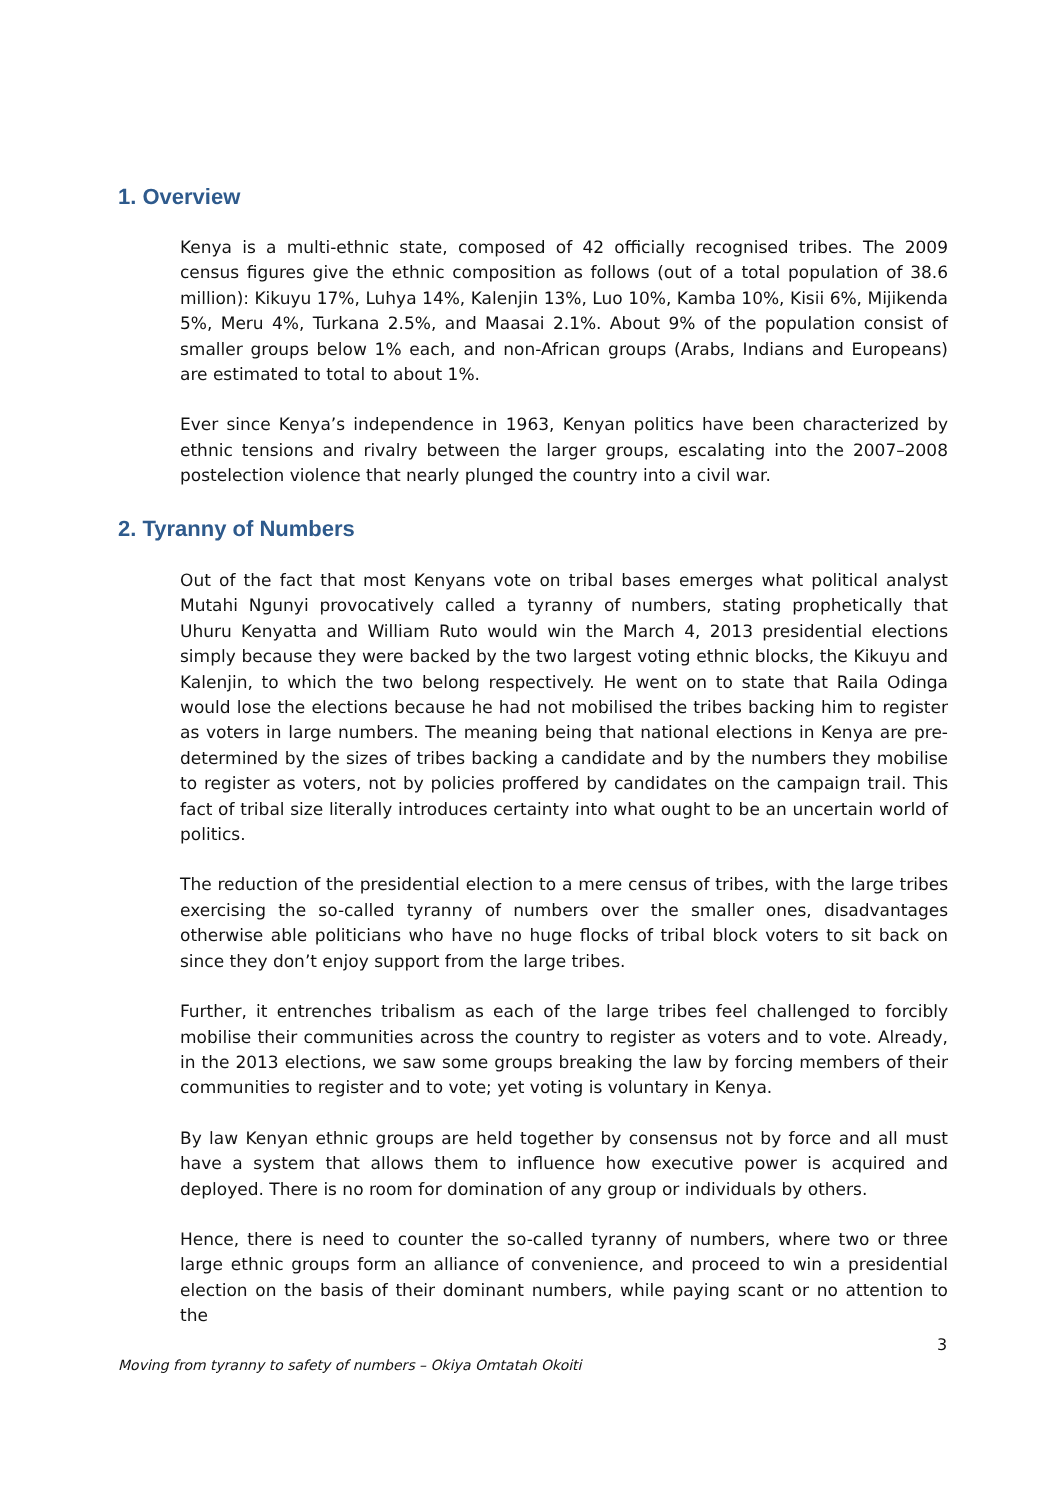1. Overview
Kenya is a multi-ethnic state, composed of 42 officially recognised tribes. The 2009 census figures give the ethnic composition as follows (out of a total population of 38.6 million): Kikuyu 17%, Luhya 14%, Kalenjin 13%, Luo 10%, Kamba 10%, Kisii 6%, Mijikenda 5%, Meru 4%, Turkana 2.5%, and Maasai 2.1%. About 9% of the population consist of smaller groups below 1% each, and non-African groups (Arabs, Indians and Europeans) are estimated to total to about 1%.
Ever since Kenya’s independence in 1963, Kenyan politics have been characterized by ethnic tensions and rivalry between the larger groups, escalating into the 2007–2008 postelection violence that nearly plunged the country into a civil war.
2. Tyranny of Numbers
Out of the fact that most Kenyans vote on tribal bases emerges what political analyst Mutahi Ngunyi provocatively called a tyranny of numbers, stating prophetically that Uhuru Kenyatta and William Ruto would win the March 4, 2013 presidential elections simply because they were backed by the two largest voting ethnic blocks, the Kikuyu and Kalenjin, to which the two belong respectively. He went on to state that Raila Odinga would lose the elections because he had not mobilised the tribes backing him to register as voters in large numbers. The meaning being that national elections in Kenya are pre-determined by the sizes of tribes backing a candidate and by the numbers they mobilise to register as voters, not by policies proffered by candidates on the campaign trail. This fact of tribal size literally introduces certainty into what ought to be an uncertain world of politics.
The reduction of the presidential election to a mere census of tribes, with the large tribes exercising the so-called tyranny of numbers over the smaller ones, disadvantages otherwise able politicians who have no huge flocks of tribal block voters to sit back on since they don’t enjoy support from the large tribes.
Further, it entrenches tribalism as each of the large tribes feel challenged to forcibly mobilise their communities across the country to register as voters and to vote. Already, in the 2013 elections, we saw some groups breaking the law by forcing members of their communities to register and to vote; yet voting is voluntary in Kenya.
By law Kenyan ethnic groups are held together by consensus not by force and all must have a system that allows them to influence how executive power is acquired and deployed. There is no room for domination of any group or individuals by others.
Hence, there is need to counter the so-called tyranny of numbers, where two or three large ethnic groups form an alliance of convenience, and proceed to win a presidential election on the basis of their dominant numbers, while paying scant or no attention to the
3
Moving from tyranny to safety of numbers – Okiya Omtatah Okoiti